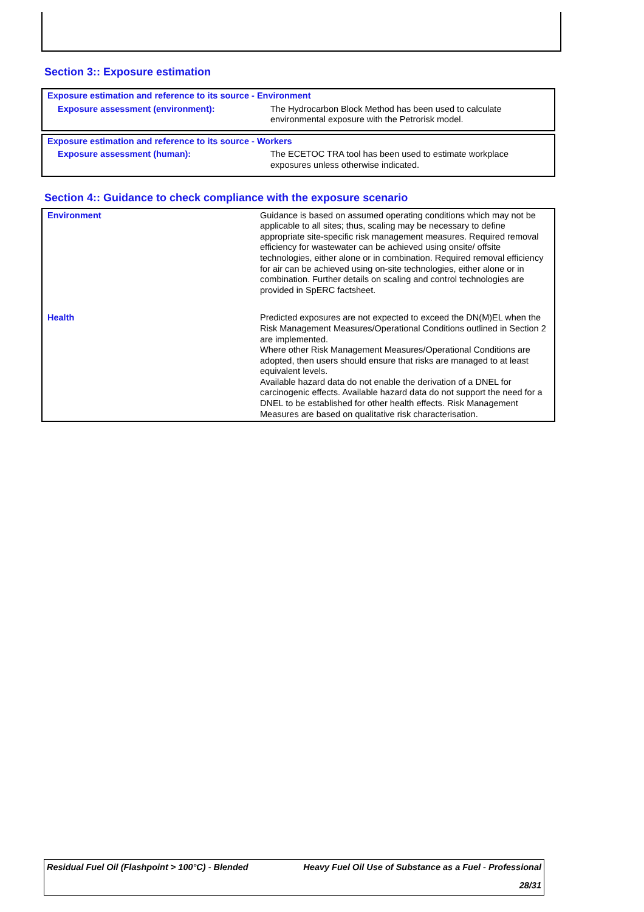Section 3:: Exposure estimation
| Exposure estimation and reference to its source - Environment | |
| Exposure assessment (environment): | The Hydrocarbon Block Method has been used to calculate environmental exposure with the Petrorisk model. |
| Exposure estimation and reference to its source - Workers | |
| Exposure assessment (human): | The ECETOC TRA tool has been used to estimate workplace exposures unless otherwise indicated. |
Section 4:: Guidance to check compliance with the exposure scenario
| Environment | Guidance is based on assumed operating conditions which may not be applicable to all sites; thus, scaling may be necessary to define appropriate site-specific risk management measures. Required removal efficiency for wastewater can be achieved using onsite/ offsite technologies, either alone or in combination. Required removal efficiency for air can be achieved using on-site technologies, either alone or in combination. Further details on scaling and control technologies are provided in SpERC factsheet. |
| Health | Predicted exposures are not expected to exceed the DN(M)EL when the Risk Management Measures/Operational Conditions outlined in Section 2 are implemented. Where other Risk Management Measures/Operational Conditions are adopted, then users should ensure that risks are managed to at least equivalent levels. Available hazard data do not enable the derivation of a DNEL for carcinogenic effects. Available hazard data do not support the need for a DNEL to be established for other health effects. Risk Management Measures are based on qualitative risk characterisation. |
Residual Fuel Oil (Flashpoint > 100°C) - Blended Heavy Fuel Oil Use of Substance as a Fuel - Professional
28/31